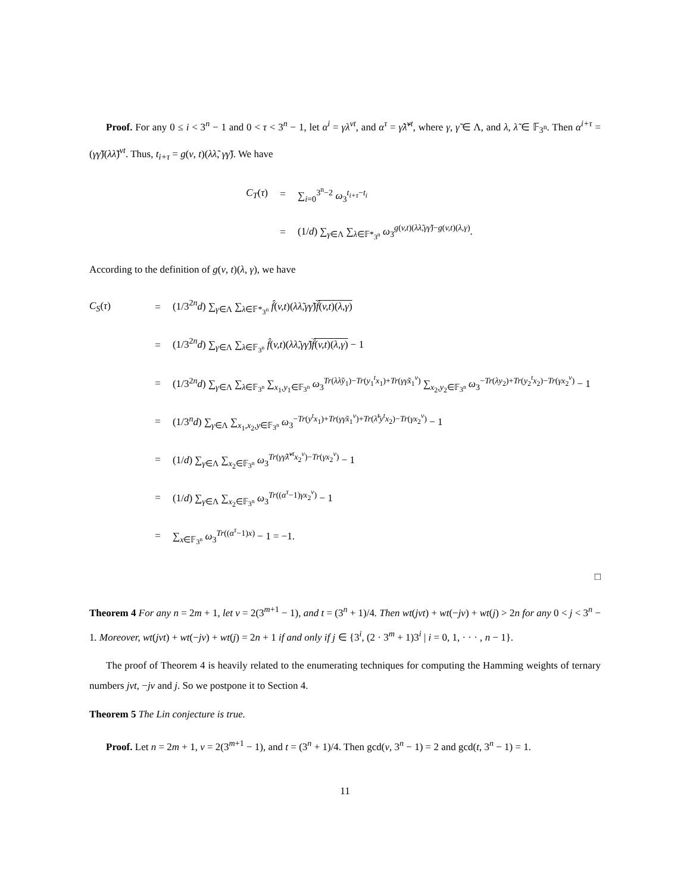Proof. For any 0 ≤ i < 3<sup>n</sup> − 1 and 0 < τ < 3<sup>n</sup> − 1, let α<sup>i</sup> = γλ<sup>vt</sup>, and α<sup>τ</sup> = γ̃λ̃<sup>vt</sup>, where γ, γ̃ ∈ Λ, and λ, λ̃ ∈ 𝔽<sub>3<sup>n</sup></sub>. Then α<sup>i+τ</sup> = (γγ̃)(λλ̃)<sup>vt</sup>. Thus, t<sub>i+τ</sub> = g(v, t)(λλ̃, γγ̃). We have
C<sub>T</sub>(τ) = ∑<sub>i=0</sub><sup>3<sup>n</sup>−2</sup> ω<sub>3</sub><sup>t<sub>i+τ</sub>−t<sub>i</sub></sup>
= (1/d) ∑<sub>γ∈Λ</sub> ∑<sub>λ∈𝔽*<sub>3<sup>n</sup></sub></sub> ω<sub>3</sub><sup>g(v,t)(λλ̃,γγ̃)−g(v,t)(λ,γ)</sup>.
According to the definition of g(v, t)(λ, γ), we have
C<sub>S</sub>(τ) = (1/3<sup>2n</sup>d) ∑<sub>γ∈Λ</sub> ∑<sub>λ∈𝔽*<sub>3<sup>n</sup></sub></sub> f̂(v,t)(λλ̃,γγ̃)f̂(v,t)(λ,γ)
= (1/3<sup>2n</sup>d) ∑<sub>γ∈Λ</sub> ∑<sub>λ∈𝔽<sub>3<sup>n</sup></sub></sub> f̂(v,t)(λλ̃,γγ̃)f̂(v,t)(λ,γ) − 1
= (1/3<sup>2n</sup>d) ∑<sub>γ∈Λ</sub> ∑<sub>λ∈𝔽<sub>3<sup>n</sup></sub></sub> ∑<sub>x<sub>1</sub>,y<sub>1</sub>∈𝔽<sub>3<sup>n</sup></sub></sub> ω<sub>3</sub><sup>Tr(λλ̃y<sub>1</sub>)−Tr(y<sub>1</sub><sup>t</sup>x<sub>1</sub>)+Tr(γγ̃x<sub>1</sub><sup>v</sup>)</sup> ∑<sub>x<sub>2</sub>,y<sub>2</sub>∈𝔽<sub>3<sup>n</sup></sub></sub> ω<sub>3</sub><sup>−Tr(λy<sub>2</sub>)+Tr(y<sub>2</sub><sup>t</sup>x<sub>2</sub>)−Tr(γx<sub>2</sub><sup>v</sup>)</sup> − 1
= (1/3<sup>n</sup>d) ∑<sub>γ∈Λ</sub> ∑<sub>x<sub>1</sub>,x<sub>2</sub>,y∈𝔽<sub>3<sup>n</sup></sub></sub> ω<sub>3</sub><sup>−Tr(y<sup>t</sup>x<sub>1</sub>)+Tr(γγ̃x<sub>1</sub><sup>v</sup>)+Tr(λ̃<sup>t</sup>y<sup>t</sup>x<sub>2</sub>)−Tr(γx<sub>2</sub><sup>v</sup>)</sup> − 1
= (1/d) ∑<sub>γ∈Λ</sub> ∑<sub>x<sub>2</sub>∈𝔽<sub>3<sup>n</sup></sub></sub> ω<sub>3</sub><sup>Tr(γγ̃λ̃<sup>vt</sup>x<sub>2</sub><sup>v</sup>)−Tr(γx<sub>2</sub><sup>v</sup>)</sup> − 1
= (1/d) ∑<sub>γ∈Λ</sub> ∑<sub>x<sub>2</sub>∈𝔽<sub>3<sup>n</sup></sub></sub> ω<sub>3</sub><sup>Tr((α<sup>τ</sup>−1)γx<sub>2</sub><sup>v</sup>)</sup> − 1
= ∑<sub>x∈𝔽<sub>3<sup>n</sup></sub></sub> ω<sub>3</sub><sup>Tr((α<sup>τ</sup>−1)x)</sup> − 1 = −1.
□
Theorem 4 For any n = 2m + 1, let v = 2(3<sup>m+1</sup> − 1), and t = (3<sup>n</sup> + 1)/4. Then wt(jvt) + wt(−jv) + wt(j) > 2n for any 0 < j < 3<sup>n</sup> − 1. Moreover, wt(jvt) + wt(−jv) + wt(j) = 2n + 1 if and only if j ∈ {3<sup>i</sup>, (2 · 3<sup>m</sup> + 1)3<sup>i</sup> | i = 0, 1, · · · , n − 1}.
The proof of Theorem 4 is heavily related to the enumerating techniques for computing the Hamming weights of ternary numbers jvt, −jv and j. So we postpone it to Section 4.
Theorem 5 The Lin conjecture is true.
Proof. Let n = 2m + 1, v = 2(3<sup>m+1</sup> − 1), and t = (3<sup>n</sup> + 1)/4. Then gcd(v, 3<sup>n</sup> − 1) = 2 and gcd(t, 3<sup>n</sup> − 1) = 1.
11